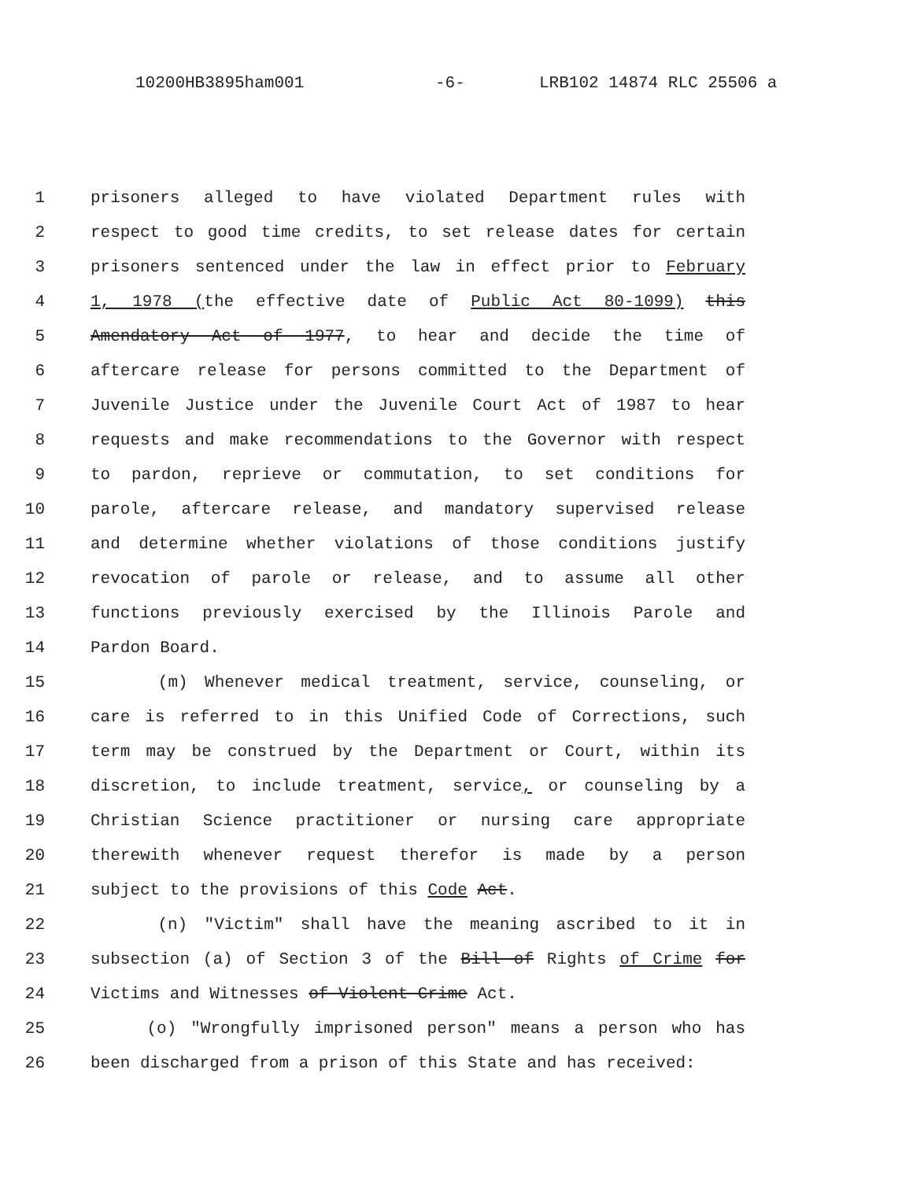10200HB3895ham001 -6- LRB102 14874 RLC 25506 a
1 prisoners alleged to have violated Department rules with
2 respect to good time credits, to set release dates for certain
3 prisoners sentenced under the law in effect prior to February
4 1, 1978 (the effective date of Public Act 80-1099) this
5 Amendatory Act of 1977, to hear and decide the time of
6 aftercare release for persons committed to the Department of
7 Juvenile Justice under the Juvenile Court Act of 1987 to hear
8 requests and make recommendations to the Governor with respect
9 to pardon, reprieve or commutation, to set conditions for
10 parole, aftercare release, and mandatory supervised release
11 and determine whether violations of those conditions justify
12 revocation of parole or release, and to assume all other
13 functions previously exercised by the Illinois Parole and
14 Pardon Board.
15 (m) Whenever medical treatment, service, counseling, or
16 care is referred to in this Unified Code of Corrections, such
17 term may be construed by the Department or Court, within its
18 discretion, to include treatment, service, or counseling by a
19 Christian Science practitioner or nursing care appropriate
20 therewith whenever request therefor is made by a person
21 subject to the provisions of this Code Act.
22 (n) "Victim" shall have the meaning ascribed to it in
23 subsection (a) of Section 3 of the Bill of Rights of Crime for
24 Victims and Witnesses of Violent Crime Act.
25 (o) "Wrongfully imprisoned person" means a person who has
26 been discharged from a prison of this State and has received: